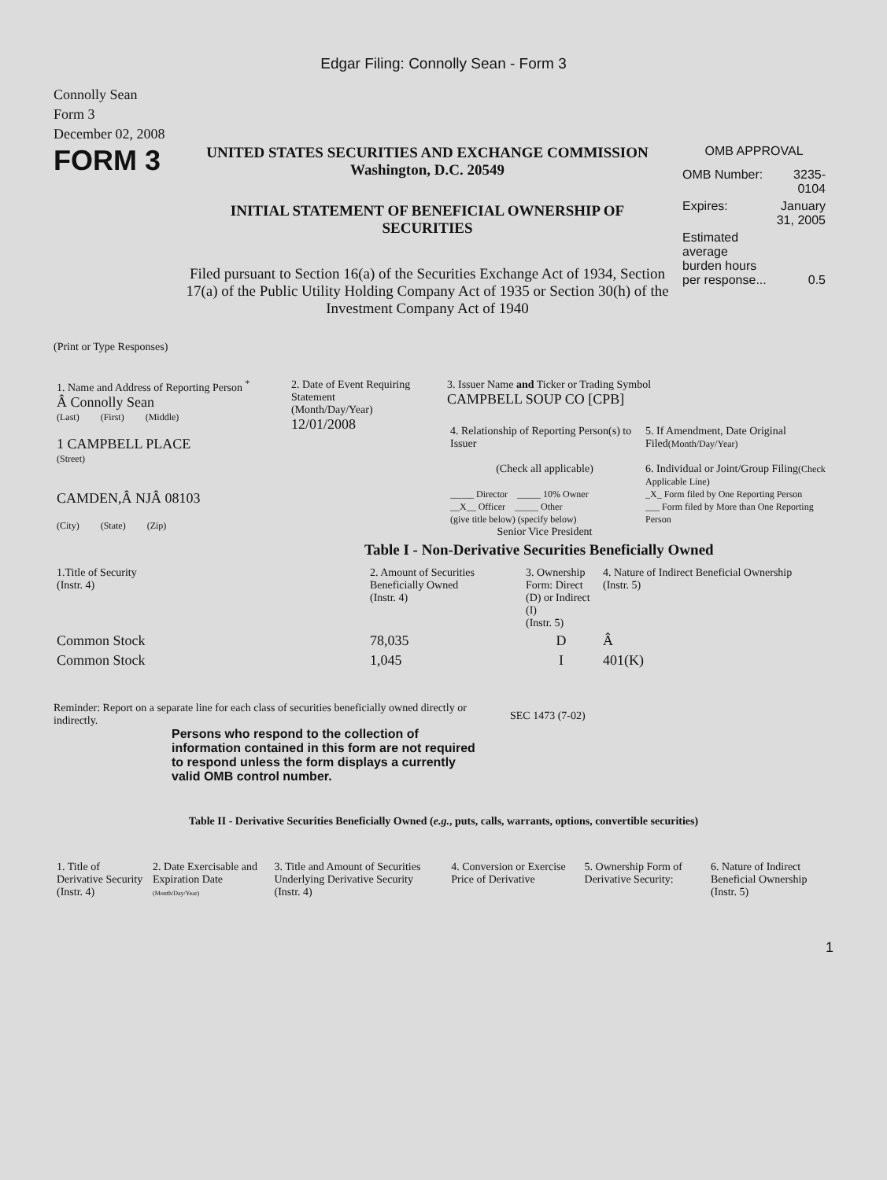Edgar Filing: Connolly Sean - Form 3
Connolly Sean
Form 3
December 02, 2008
FORM 3
UNITED STATES SECURITIES AND EXCHANGE COMMISSION
Washington, D.C. 20549
INITIAL STATEMENT OF BENEFICIAL OWNERSHIP OF
SECURITIES
Filed pursuant to Section 16(a) of the Securities Exchange Act of 1934, Section 17(a) of the Public Utility Holding Company Act of 1935 or Section 30(h) of the Investment Company Act of 1940
OMB APPROVAL
| OMB Number: | 3235-0104 |
| Expires: | January 31, 2005 |
| Estimated average burden hours per response... | 0.5 |
(Print or Type Responses)
| 1. Name and Address of Reporting Person <sup>*</sup> Â Connolly Sean (Last) (First) (Middle) 1 CAMPBELL PLACE (Street) CAMDEN,Â NJÂ 08103 (City) (State) (Zip) | 2. Date of Event Requiring Statement (Month/Day/Year) 12/01/2008 | 3. Issuer Name and Ticker or Trading Symbol CAMPBELL SOUP CO [CPB] / 4. Relationship of Reporting Person(s) to Issuer (Check all applicable) _____ Director _____ 10% Owner __X__ Officer _____ Other (give title below) (specify below) Senior Vice President / 5. If Amendment, Date Original Filed (Month/Day/Year) 6. Individual or Joint/Group Filing (Check Applicable Line) _X_ Form filed by One Reporting Person ___ Form filed by More than One Reporting Person / |
Table I - Non-Derivative Securities Beneficially Owned
| 1.Title of Security (Instr. 4) | 2. Amount of Securities Beneficially Owned (Instr. 4) | 3. Ownership Form: Direct (D) or Indirect (I) (Instr. 5) | 4. Nature of Indirect Beneficial Ownership (Instr. 5) |
| --- | --- | --- | --- |
| Common Stock | 78,035 | D | Â |
| Common Stock | 1,045 | I | 401(K) |
Reminder: Report on a separate line for each class of securities beneficially owned directly or indirectly.
SEC 1473 (7-02)
Persons who respond to the collection of information contained in this form are not required to respond unless the form displays a currently valid OMB control number.
Table II - Derivative Securities Beneficially Owned (e.g., puts, calls, warrants, options, convertible securities)
| 1. Title of Derivative Security (Instr. 4) | 2. Date Exercisable and Expiration Date (Month/Day/Year) | 3. Title and Amount of Securities Underlying Derivative Security (Instr. 4) | 4. Conversion or Exercise Price of Derivative | 5. Ownership Form of Derivative Security: | 6. Nature of Indirect Beneficial Ownership (Instr. 5) |
| --- | --- | --- | --- | --- | --- |
1